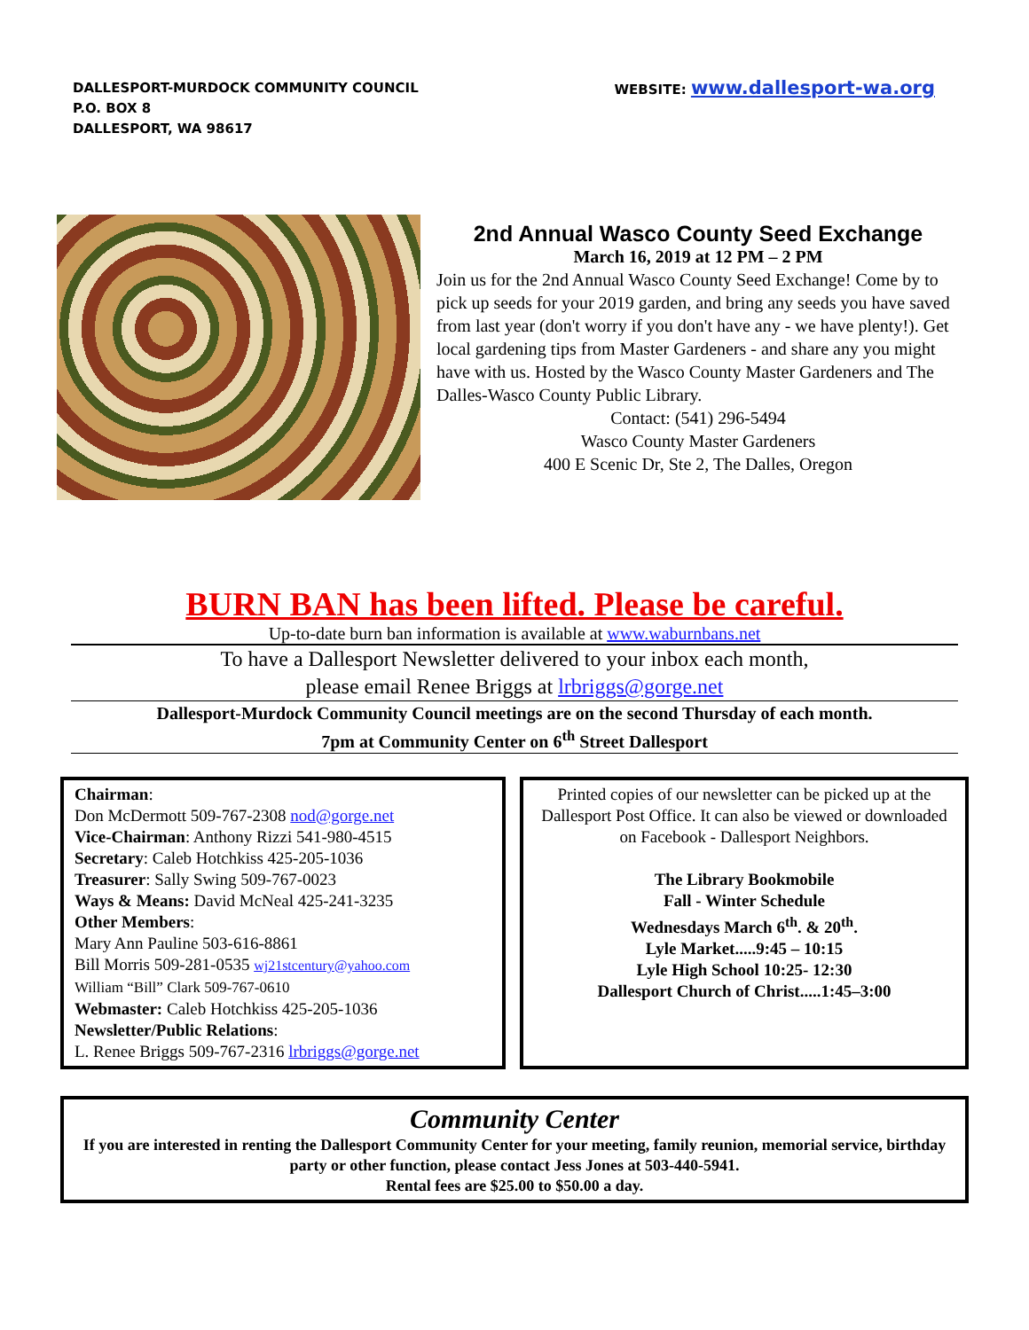DALLESPORT-MURDOCK COMMUNITY COUNCIL
P.O. BOX 8
DALLESPORT, WA 98617
WEBSITE: www.dallesport-wa.org
2nd Annual Wasco County Seed Exchange
March 16, 2019 at 12 PM – 2 PM
Join us for the 2nd Annual Wasco County Seed Exchange! Come by to pick up seeds for your 2019 garden, and bring any seeds you have saved from last year (don't worry if you don't have any - we have plenty!). Get local gardening tips from Master Gardeners - and share any you might have with us. Hosted by the Wasco County Master Gardeners and The Dalles-Wasco County Public Library.
Contact: (541) 296-5494
Wasco County Master Gardeners
400 E Scenic Dr, Ste 2, The Dalles, Oregon
BURN BAN has been lifted. Please be careful.
Up-to-date burn ban information is available at www.waburnbans.net
To have a Dallesport Newsletter delivered to your inbox each month,
please email Renee Briggs at lrbriggs@gorge.net
Dallesport-Murdock Community Council meetings are on the second Thursday of each month.
7pm at Community Center on 6<sup>th</sup> Street Dallesport
Chairman:
Don McDermott 509-767-2308 nod@gorge.net
Vice-Chairman: Anthony Rizzi 541-980-4515
Secretary: Caleb Hotchkiss 425-205-1036
Treasurer: Sally Swing 509-767-0023
Ways & Means: David McNeal 425-241-3235
Other Members:
Mary Ann Pauline 503-616-8861
Bill Morris 509-281-0535 wj21stcentury@yahoo.com
William “Bill” Clark 509-767-0610
Webmaster: Caleb Hotchkiss 425-205-1036
Newsletter/Public Relations:
L. Renee Briggs 509-767-2316 lrbriggs@gorge.net
Printed copies of our newsletter can be picked up at the Dallesport Post Office. It can also be viewed or downloaded on Facebook - Dallesport Neighbors.
The Library Bookmobile
Fall - Winter Schedule
Wednesdays March 6<sup>th</sup>. & 20<sup>th</sup>.
Lyle Market.....9:45 – 10:15
Lyle High School 10:25- 12:30
Dallesport Church of Christ.....1:45–3:00
Community Center
If you are interested in renting the Dallesport Community Center for your meeting, family reunion, memorial service, birthday party or other function, please contact Jess Jones at 503-440-5941.
Rental fees are $25.00 to $50.00 a day.